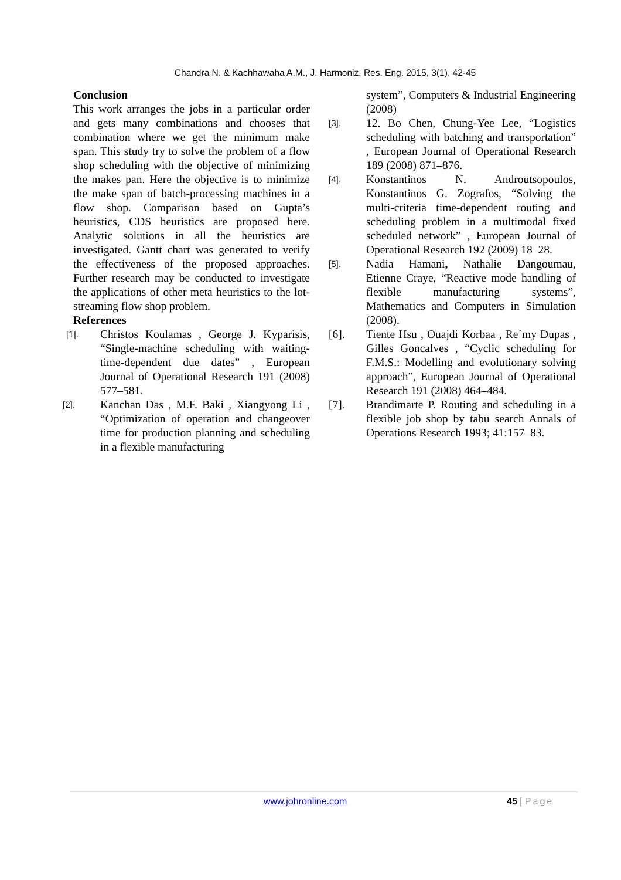Chandra N. & Kachhawaha A.M., J. Harmoniz. Res. Eng. 2015, 3(1), 42-45
Conclusion
This work arranges the jobs in a particular order and gets many combinations and chooses that combination where we get the minimum make span. This study try to solve the problem of a flow shop scheduling with the objective of minimizing the makes pan. Here the objective is to minimize the make span of batch-processing machines in a flow shop. Comparison based on Gupta’s heuristics, CDS heuristics are proposed here. Analytic solutions in all the heuristics are investigated. Gantt chart was generated to verify the effectiveness of the proposed approaches. Further research may be conducted to investigate the applications of other meta heuristics to the lot-streaming flow shop problem.
References
[1]. Christos Koulamas , George J. Kyparisis, “Single-machine scheduling with waiting-time-dependent due dates” , European Journal of Operational Research 191 (2008) 577–581.
[2]. Kanchan Das , M.F. Baki , Xiangyong Li , “Optimization of operation and changeover time for production planning and scheduling in a flexible manufacturing
system”, Computers & Industrial Engineering (2008)
[3]. 12. Bo Chen, Chung-Yee Lee, “Logistics scheduling with batching and transportation” , European Journal of Operational Research 189 (2008) 871–876.
[4]. Konstantinos N. Androutsopoulos, Konstantinos G. Zografos, “Solving the multi-criteria time-dependent routing and scheduling problem in a multimodal fixed scheduled network” , European Journal of Operational Research 192 (2009) 18–28.
[5]. Nadia Hamani, Nathalie Dangoumau, Etienne Craye, “Reactive mode handling of flexible manufacturing systems”, Mathematics and Computers in Simulation (2008).
[6]. Tiente Hsu , Ouajdi Korbaa , Re´my Dupas , Gilles Goncalves , “Cyclic scheduling for F.M.S.: Modelling and evolutionary solving approach”, European Journal of Operational Research 191 (2008) 464–484.
[7]. Brandimarte P. Routing and scheduling in a flexible job shop by tabu search Annals of Operations Research 1993; 41:157–83.
www.johronline.com 45 | Page